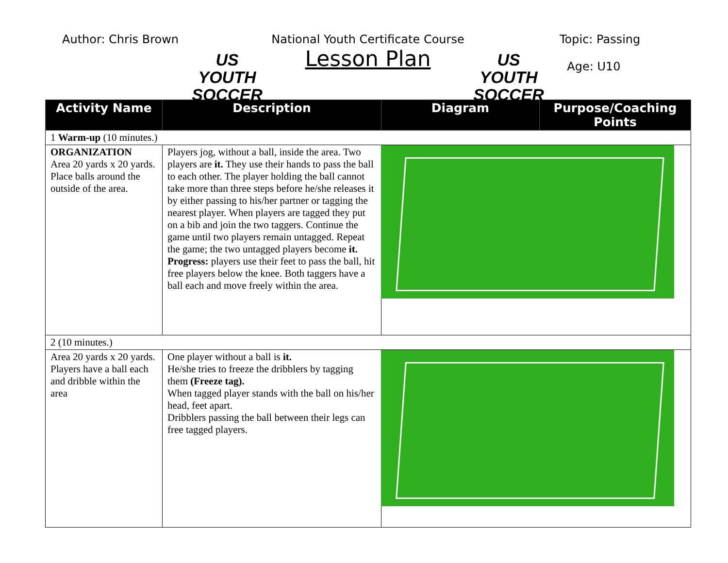Author: Chris Brown
US YOUTH SOCCER
National Youth Certificate Course
Lesson Plan
US YOUTH SOCCER
Topic: Passing
Age: U10
| Activity Name | Description | Diagram | Purpose/Coaching Points |
| --- | --- | --- | --- |
| 1 Warm-up (10 minutes.) | | | |
| ORGANIZATION Area 20 yards x 20 yards. Place balls around the outside of the area. | Players jog, without a ball, inside the area. Two players are it. They use their hands to pass the ball to each other. The player holding the ball cannot take more than three steps before he/she releases it by either passing to his/her partner or tagging the nearest player. When players are tagged they put on a bib and join the two taggers. Continue the game until two players remain untagged. Repeat the game; the two untagged players become it. Progress: players use their feet to pass the ball, hit free players below the knee. Both taggers have a ball each and move freely within the area. | | |
| 2 (10 minutes.) | | | |
| Area 20 yards x 20 yards. Players have a ball each and dribble within the area | One player without a ball is it. He/she tries to freeze the dribblers by tagging them (Freeze tag). When tagged player stands with the ball on his/her head, feet apart. Dribblers passing the ball between their legs can free tagged players. | | |